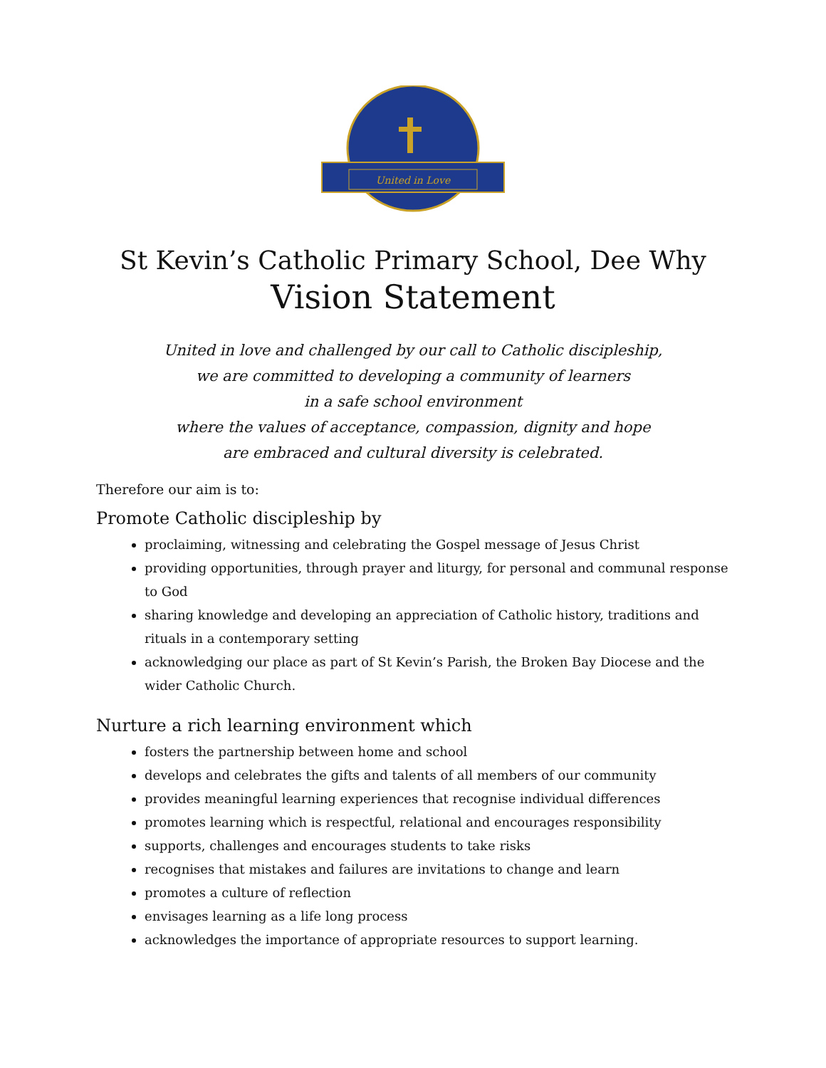United in Love
St Kevin’s Catholic Primary School, Dee Why
Vision Statement
United in love and challenged by our call to Catholic discipleship,
we are committed to developing a community of learners
in a safe school environment
where the values of acceptance, compassion, dignity and hope
are embraced and cultural diversity is celebrated.
Therefore our aim is to:
Promote Catholic discipleship by
proclaiming, witnessing and celebrating the Gospel message of Jesus Christ
providing opportunities, through prayer and liturgy, for personal and communal response to God
sharing knowledge and developing an appreciation of Catholic history, traditions and rituals in a contemporary setting
acknowledging our place as part of St Kevin’s Parish, the Broken Bay Diocese and the wider Catholic Church.
Nurture a rich learning environment which
fosters the partnership between home and school
develops and celebrates the gifts and talents of all members of our community
provides meaningful learning experiences that recognise individual differences
promotes learning which is respectful, relational and encourages responsibility
supports, challenges and encourages students to take risks
recognises that mistakes and failures are invitations to change and learn
promotes a culture of reflection
envisages learning as a life long process
acknowledges the importance of appropriate resources to support learning.